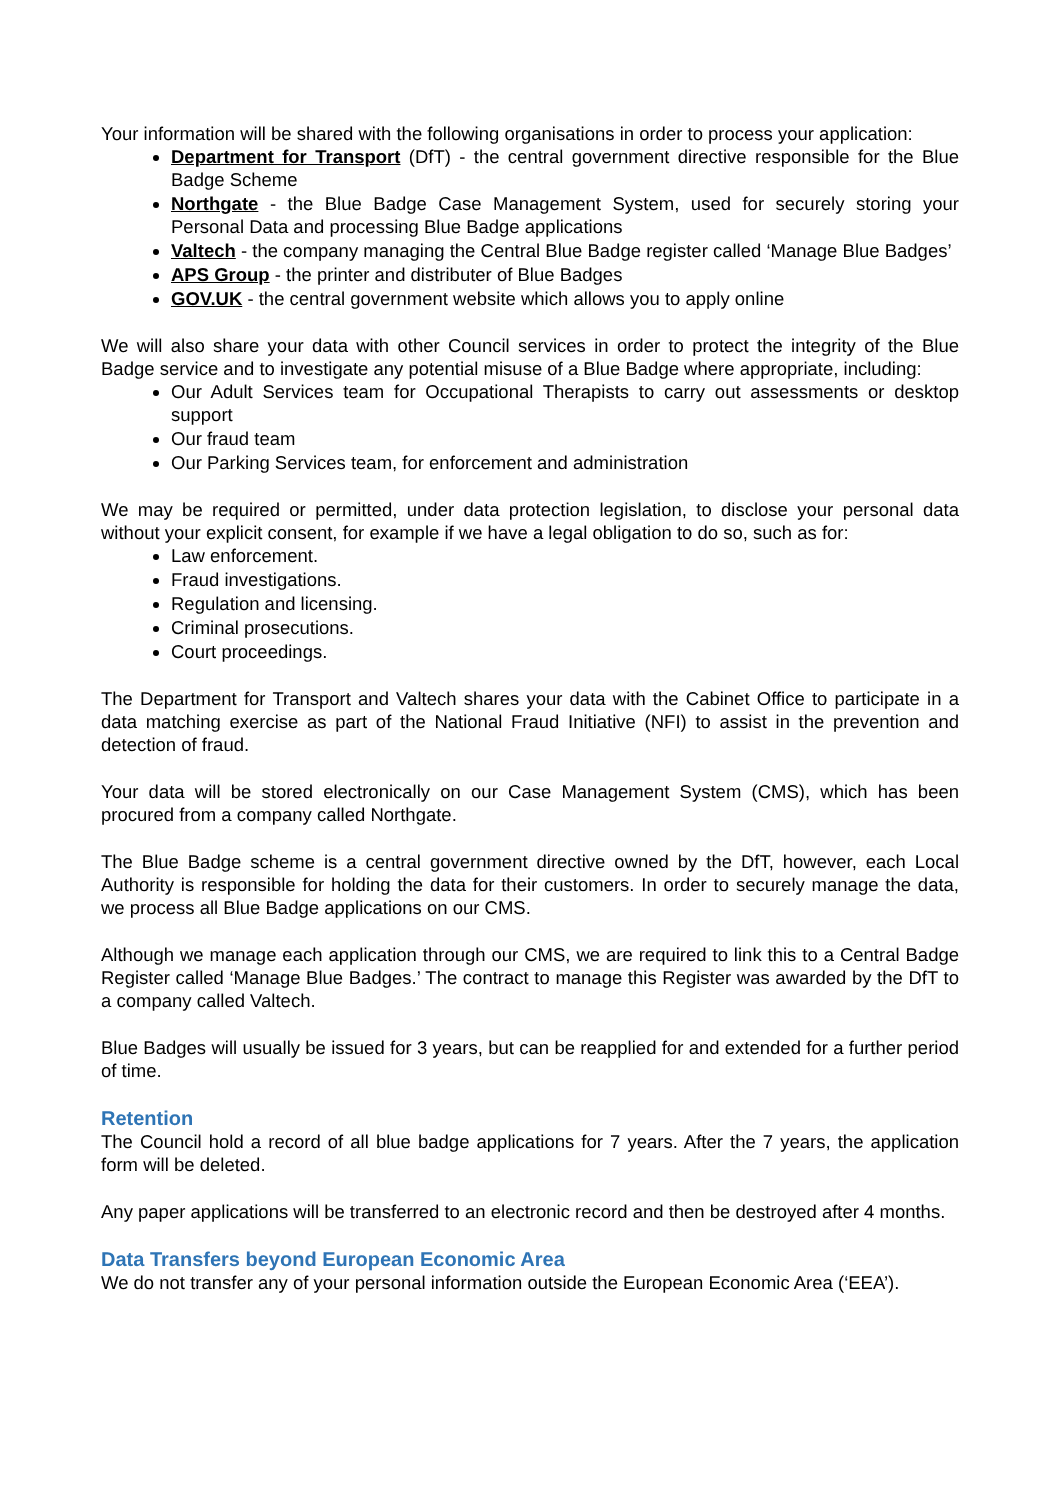Your information will be shared with the following organisations in order to process your application:
Department for Transport (DfT) - the central government directive responsible for the Blue Badge Scheme
Northgate - the Blue Badge Case Management System, used for securely storing your Personal Data and processing Blue Badge applications
Valtech - the company managing the Central Blue Badge register called ‘Manage Blue Badges’
APS Group - the printer and distributer of Blue Badges
GOV.UK - the central government website which allows you to apply online
We will also share your data with other Council services in order to protect the integrity of the Blue Badge service and to investigate any potential misuse of a Blue Badge where appropriate, including:
Our Adult Services team for Occupational Therapists to carry out assessments or desktop support
Our fraud team
Our Parking Services team, for enforcement and administration
We may be required or permitted, under data protection legislation, to disclose your personal data without your explicit consent, for example if we have a legal obligation to do so, such as for:
Law enforcement.
Fraud investigations.
Regulation and licensing.
Criminal prosecutions.
Court proceedings.
The Department for Transport and Valtech shares your data with the Cabinet Office to participate in a data matching exercise as part of the National Fraud Initiative (NFI) to assist in the prevention and detection of fraud.
Your data will be stored electronically on our Case Management System (CMS), which has been procured from a company called Northgate.
The Blue Badge scheme is a central government directive owned by the DfT, however, each Local Authority is responsible for holding the data for their customers. In order to securely manage the data, we process all Blue Badge applications on our CMS.
Although we manage each application through our CMS, we are required to link this to a Central Badge Register called ‘Manage Blue Badges.’ The contract to manage this Register was awarded by the DfT to a company called Valtech.
Blue Badges will usually be issued for 3 years, but can be reapplied for and extended for a further period of time.
Retention
The Council hold a record of all blue badge applications for 7 years. After the 7 years, the application form will be deleted.
Any paper applications will be transferred to an electronic record and then be destroyed after 4 months.
Data Transfers beyond European Economic Area
We do not transfer any of your personal information outside the European Economic Area (‘EEA’).